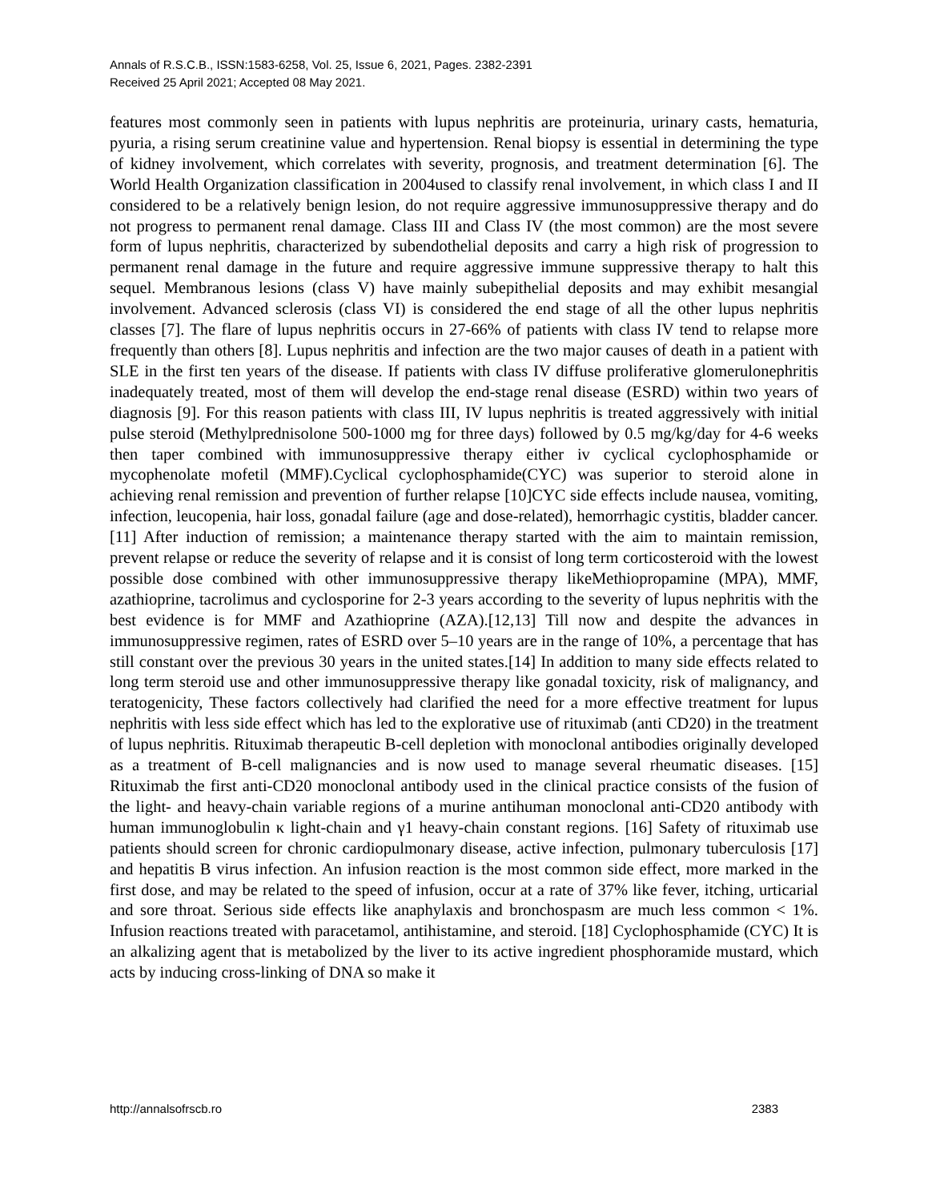Annals of R.S.C.B., ISSN:1583-6258, Vol. 25, Issue 6, 2021, Pages. 2382-2391
Received 25 April 2021; Accepted 08 May 2021.
features most commonly seen in patients with lupus nephritis are proteinuria, urinary casts, hematuria, pyuria, a rising serum creatinine value and hypertension. Renal biopsy is essential in determining the type of kidney involvement, which correlates with severity, prognosis, and treatment determination [6]. The World Health Organization classification in 2004used to classify renal involvement, in which class I and II considered to be a relatively benign lesion, do not require aggressive immunosuppressive therapy and do not progress to permanent renal damage. Class III and Class IV (the most common) are the most severe form of lupus nephritis, characterized by subendothelial deposits and carry a high risk of progression to permanent renal damage in the future and require aggressive immune suppressive therapy to halt this sequel. Membranous lesions (class V) have mainly subepithelial deposits and may exhibit mesangial involvement. Advanced sclerosis (class VI) is considered the end stage of all the other lupus nephritis classes [7]. The flare of lupus nephritis occurs in 27-66% of patients with class IV tend to relapse more frequently than others [8]. Lupus nephritis and infection are the two major causes of death in a patient with SLE in the first ten years of the disease. If patients with class IV diffuse proliferative glomerulonephritis inadequately treated, most of them will develop the end-stage renal disease (ESRD) within two years of diagnosis [9]. For this reason patients with class III, IV lupus nephritis is treated aggressively with initial pulse steroid (Methylprednisolone 500-1000 mg for three days) followed by 0.5 mg/kg/day for 4-6 weeks then taper combined with immunosuppressive therapy either iv cyclical cyclophosphamide or mycophenolate mofetil (MMF).Cyclical cyclophosphamide(CYC) was superior to steroid alone in achieving renal remission and prevention of further relapse [10]CYC side effects include nausea, vomiting, infection, leucopenia, hair loss, gonadal failure (age and dose-related), hemorrhagic cystitis, bladder cancer.[11] After induction of remission; a maintenance therapy started with the aim to maintain remission, prevent relapse or reduce the severity of relapse and it is consist of long term corticosteroid with the lowest possible dose combined with other immunosuppressive therapy likeMethiopropamine (MPA), MMF, azathioprine, tacrolimus and cyclosporine for 2-3 years according to the severity of lupus nephritis with the best evidence is for MMF and Azathioprine (AZA).[12,13] Till now and despite the advances in immunosuppressive regimen, rates of ESRD over 5–10 years are in the range of 10%, a percentage that has still constant over the previous 30 years in the united states.[14] In addition to many side effects related to long term steroid use and other immunosuppressive therapy like gonadal toxicity, risk of malignancy, and teratogenicity, These factors collectively had clarified the need for a more effective treatment for lupus nephritis with less side effect which has led to the explorative use of rituximab (anti CD20) in the treatment of lupus nephritis. Rituximab therapeutic B-cell depletion with monoclonal antibodies originally developed as a treatment of B-cell malignancies and is now used to manage several rheumatic diseases. [15] Rituximab the first anti-CD20 monoclonal antibody used in the clinical practice consists of the fusion of the light- and heavy-chain variable regions of a murine antihuman monoclonal anti-CD20 antibody with human immunoglobulin κ light-chain and γ1 heavy-chain constant regions. [16] Safety of rituximab use patients should screen for chronic cardiopulmonary disease, active infection, pulmonary tuberculosis [17] and hepatitis B virus infection. An infusion reaction is the most common side effect, more marked in the first dose, and may be related to the speed of infusion, occur at a rate of 37% like fever, itching, urticarial and sore throat. Serious side effects like anaphylaxis and bronchospasm are much less common < 1%. Infusion reactions treated with paracetamol, antihistamine, and steroid. [18] Cyclophosphamide (CYC) It is an alkalizing agent that is metabolized by the liver to its active ingredient phosphoramide mustard, which acts by inducing cross-linking of DNA so make it
http://annalsofrscb.ro 2383